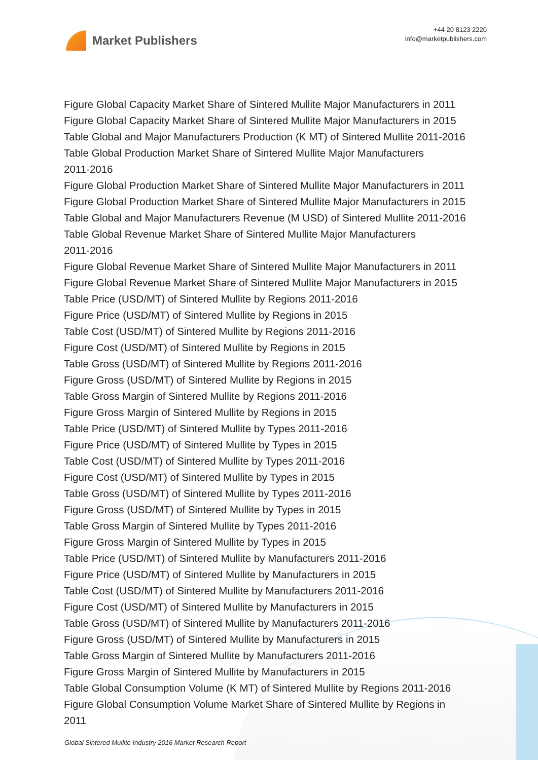Market Publishers
+44 20 8123 2220
info@marketpublishers.com
Figure Global Capacity Market Share of Sintered Mullite Major Manufacturers in 2011
Figure Global Capacity Market Share of Sintered Mullite Major Manufacturers in 2015
Table Global and Major Manufacturers Production (K MT) of Sintered Mullite 2011-2016
Table Global Production Market Share of Sintered Mullite Major Manufacturers
2011-2016
Figure Global Production Market Share of Sintered Mullite Major Manufacturers in 2011
Figure Global Production Market Share of Sintered Mullite Major Manufacturers in 2015
Table Global and Major Manufacturers Revenue (M USD) of Sintered Mullite 2011-2016
Table Global Revenue Market Share of Sintered Mullite Major Manufacturers
2011-2016
Figure Global Revenue Market Share of Sintered Mullite Major Manufacturers in 2011
Figure Global Revenue Market Share of Sintered Mullite Major Manufacturers in 2015
Table Price (USD/MT) of Sintered Mullite by Regions 2011-2016
Figure Price (USD/MT) of Sintered Mullite by Regions in 2015
Table Cost (USD/MT) of Sintered Mullite by Regions 2011-2016
Figure Cost (USD/MT) of Sintered Mullite by Regions in 2015
Table Gross (USD/MT) of Sintered Mullite by Regions 2011-2016
Figure Gross (USD/MT) of Sintered Mullite by Regions in 2015
Table Gross Margin of Sintered Mullite by Regions 2011-2016
Figure Gross Margin of Sintered Mullite by Regions in 2015
Table Price (USD/MT) of Sintered Mullite by Types 2011-2016
Figure Price (USD/MT) of Sintered Mullite by Types in 2015
Table Cost (USD/MT) of Sintered Mullite by Types 2011-2016
Figure Cost (USD/MT) of Sintered Mullite by Types in 2015
Table Gross (USD/MT) of Sintered Mullite by Types 2011-2016
Figure Gross (USD/MT) of Sintered Mullite by Types in 2015
Table Gross Margin of Sintered Mullite by Types 2011-2016
Figure Gross Margin of Sintered Mullite by Types in 2015
Table Price (USD/MT) of Sintered Mullite by Manufacturers 2011-2016
Figure Price (USD/MT) of Sintered Mullite by Manufacturers in 2015
Table Cost (USD/MT) of Sintered Mullite by Manufacturers 2011-2016
Figure Cost (USD/MT) of Sintered Mullite by Manufacturers in 2015
Table Gross (USD/MT) of Sintered Mullite by Manufacturers 2011-2016
Figure Gross (USD/MT) of Sintered Mullite by Manufacturers in 2015
Table Gross Margin of Sintered Mullite by Manufacturers 2011-2016
Figure Gross Margin of Sintered Mullite by Manufacturers in 2015
Table Global Consumption Volume (K MT) of Sintered Mullite by Regions 2011-2016
Figure Global Consumption Volume Market Share of Sintered Mullite by Regions in
2011
Global Sintered Mullite Industry 2016 Market Research Report